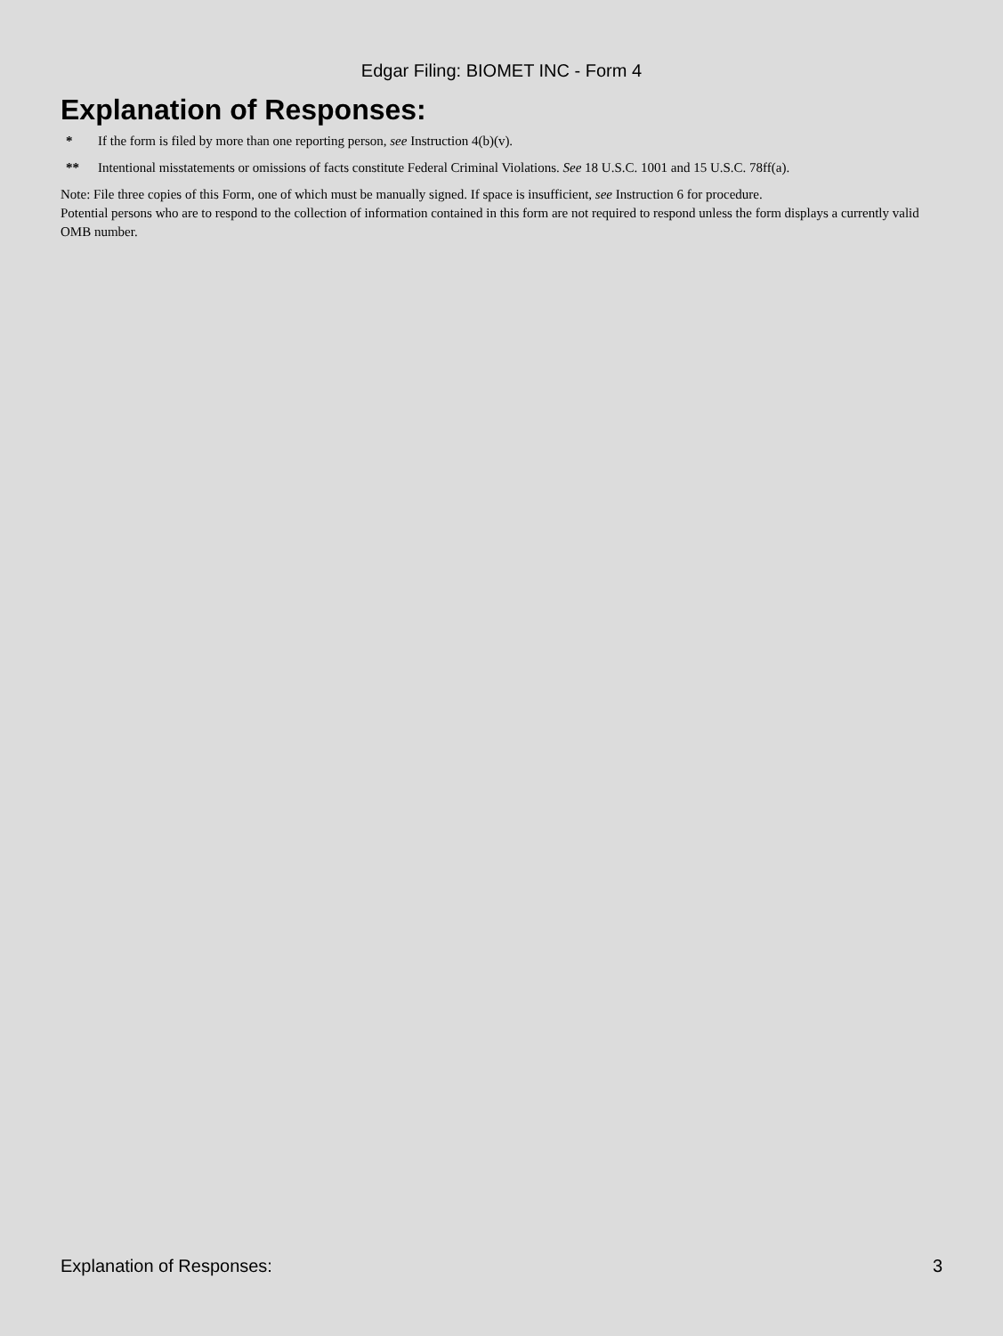Edgar Filing: BIOMET INC - Form 4
Explanation of Responses:
* If the form is filed by more than one reporting person, see Instruction 4(b)(v).
** Intentional misstatements or omissions of facts constitute Federal Criminal Violations. See 18 U.S.C. 1001 and 15 U.S.C. 78ff(a).
Note: File three copies of this Form, one of which must be manually signed. If space is insufficient, see Instruction 6 for procedure.
Potential persons who are to respond to the collection of information contained in this form are not required to respond unless the form displays a currently valid OMB number.
Explanation of Responses: 3